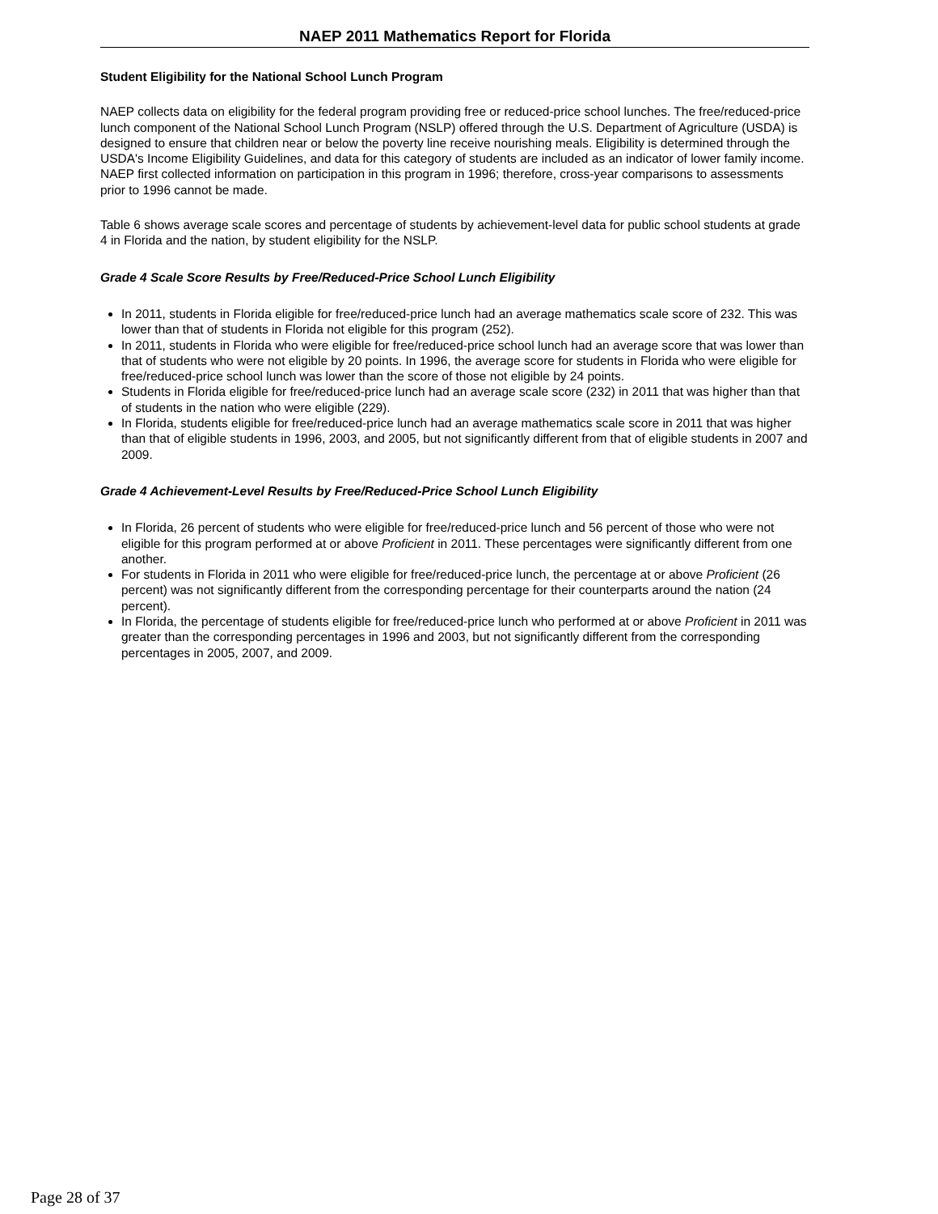NAEP 2011 Mathematics Report for Florida
Student Eligibility for the National School Lunch Program
NAEP collects data on eligibility for the federal program providing free or reduced-price school lunches. The free/reduced-price lunch component of the National School Lunch Program (NSLP) offered through the U.S. Department of Agriculture (USDA) is designed to ensure that children near or below the poverty line receive nourishing meals. Eligibility is determined through the USDA's Income Eligibility Guidelines, and data for this category of students are included as an indicator of lower family income. NAEP first collected information on participation in this program in 1996; therefore, cross-year comparisons to assessments prior to 1996 cannot be made.
Table 6 shows average scale scores and percentage of students by achievement-level data for public school students at grade 4 in Florida and the nation, by student eligibility for the NSLP.
Grade 4 Scale Score Results by Free/Reduced-Price School Lunch Eligibility
In 2011, students in Florida eligible for free/reduced-price lunch had an average mathematics scale score of 232. This was lower than that of students in Florida not eligible for this program (252).
In 2011, students in Florida who were eligible for free/reduced-price school lunch had an average score that was lower than that of students who were not eligible by 20 points. In 1996, the average score for students in Florida who were eligible for free/reduced-price school lunch was lower than the score of those not eligible by 24 points.
Students in Florida eligible for free/reduced-price lunch had an average scale score (232) in 2011 that was higher than that of students in the nation who were eligible (229).
In Florida, students eligible for free/reduced-price lunch had an average mathematics scale score in 2011 that was higher than that of eligible students in 1996, 2003, and 2005, but not significantly different from that of eligible students in 2007 and 2009.
Grade 4 Achievement-Level Results by Free/Reduced-Price School Lunch Eligibility
In Florida, 26 percent of students who were eligible for free/reduced-price lunch and 56 percent of those who were not eligible for this program performed at or above Proficient in 2011. These percentages were significantly different from one another.
For students in Florida in 2011 who were eligible for free/reduced-price lunch, the percentage at or above Proficient (26 percent) was not significantly different from the corresponding percentage for their counterparts around the nation (24 percent).
In Florida, the percentage of students eligible for free/reduced-price lunch who performed at or above Proficient in 2011 was greater than the corresponding percentages in 1996 and 2003, but not significantly different from the corresponding percentages in 2005, 2007, and 2009.
Page 28 of 37